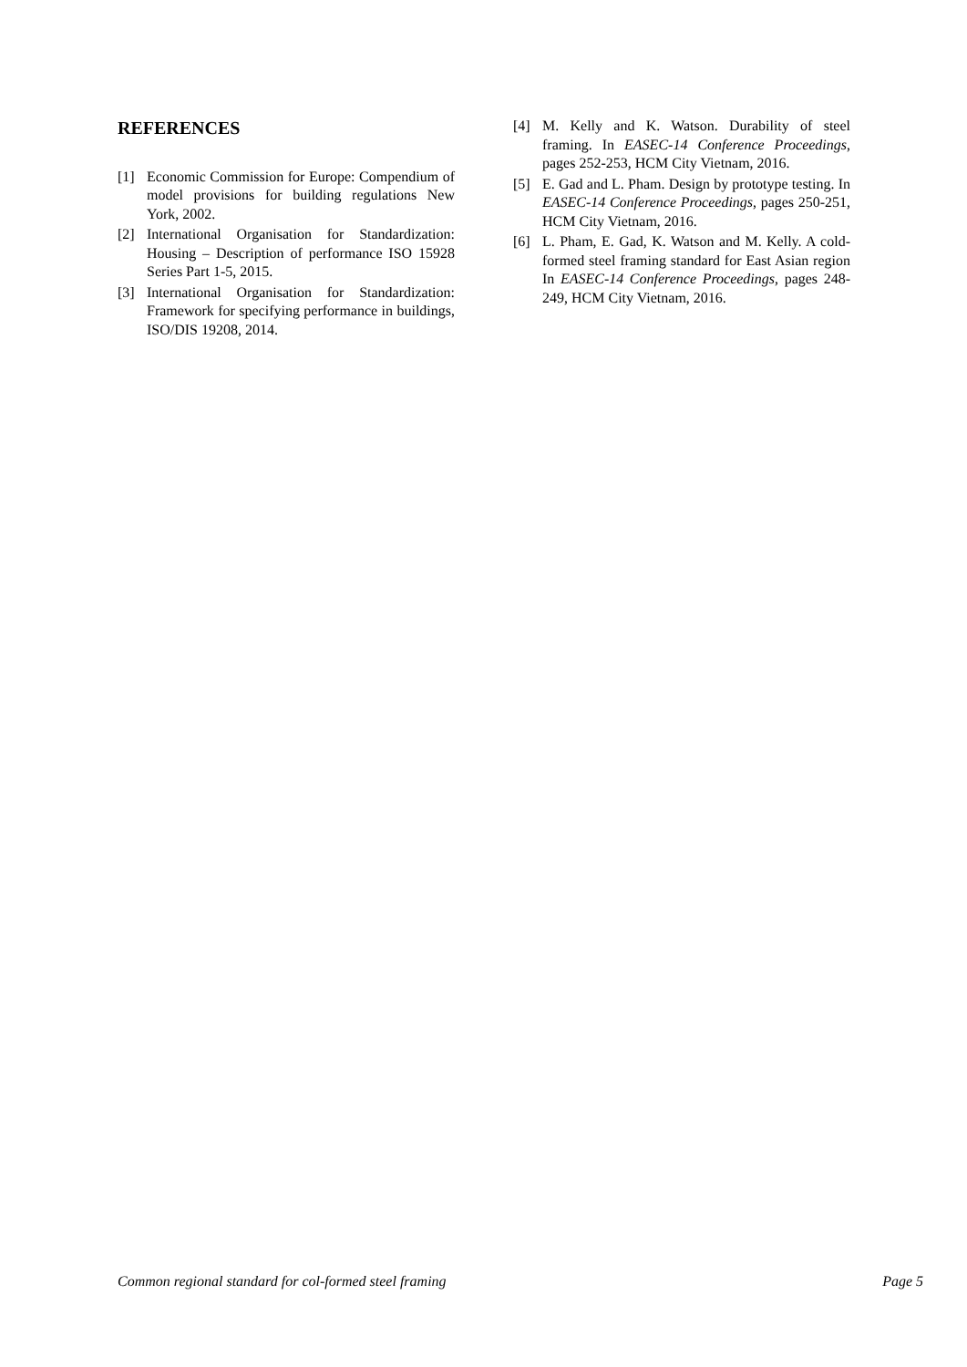REFERENCES
[1] Economic Commission for Europe: Compendium of model provisions for building regulations New York, 2002.
[2] International Organisation for Standardization: Housing – Description of performance ISO 15928 Series Part 1-5, 2015.
[3] International Organisation for Standardization: Framework for specifying performance in buildings, ISO/DIS 19208, 2014.
[4] M. Kelly and K. Watson. Durability of steel framing. In EASEC-14 Conference Proceedings, pages 252-253, HCM City Vietnam, 2016.
[5] E. Gad and L. Pham. Design by prototype testing. In EASEC-14 Conference Proceedings, pages 250-251, HCM City Vietnam, 2016.
[6] L. Pham, E. Gad, K. Watson and M. Kelly. A cold-formed steel framing standard for East Asian region In EASEC-14 Conference Proceedings, pages 248-249, HCM City Vietnam, 2016.
Common regional standard for col-formed steel framing Page 5